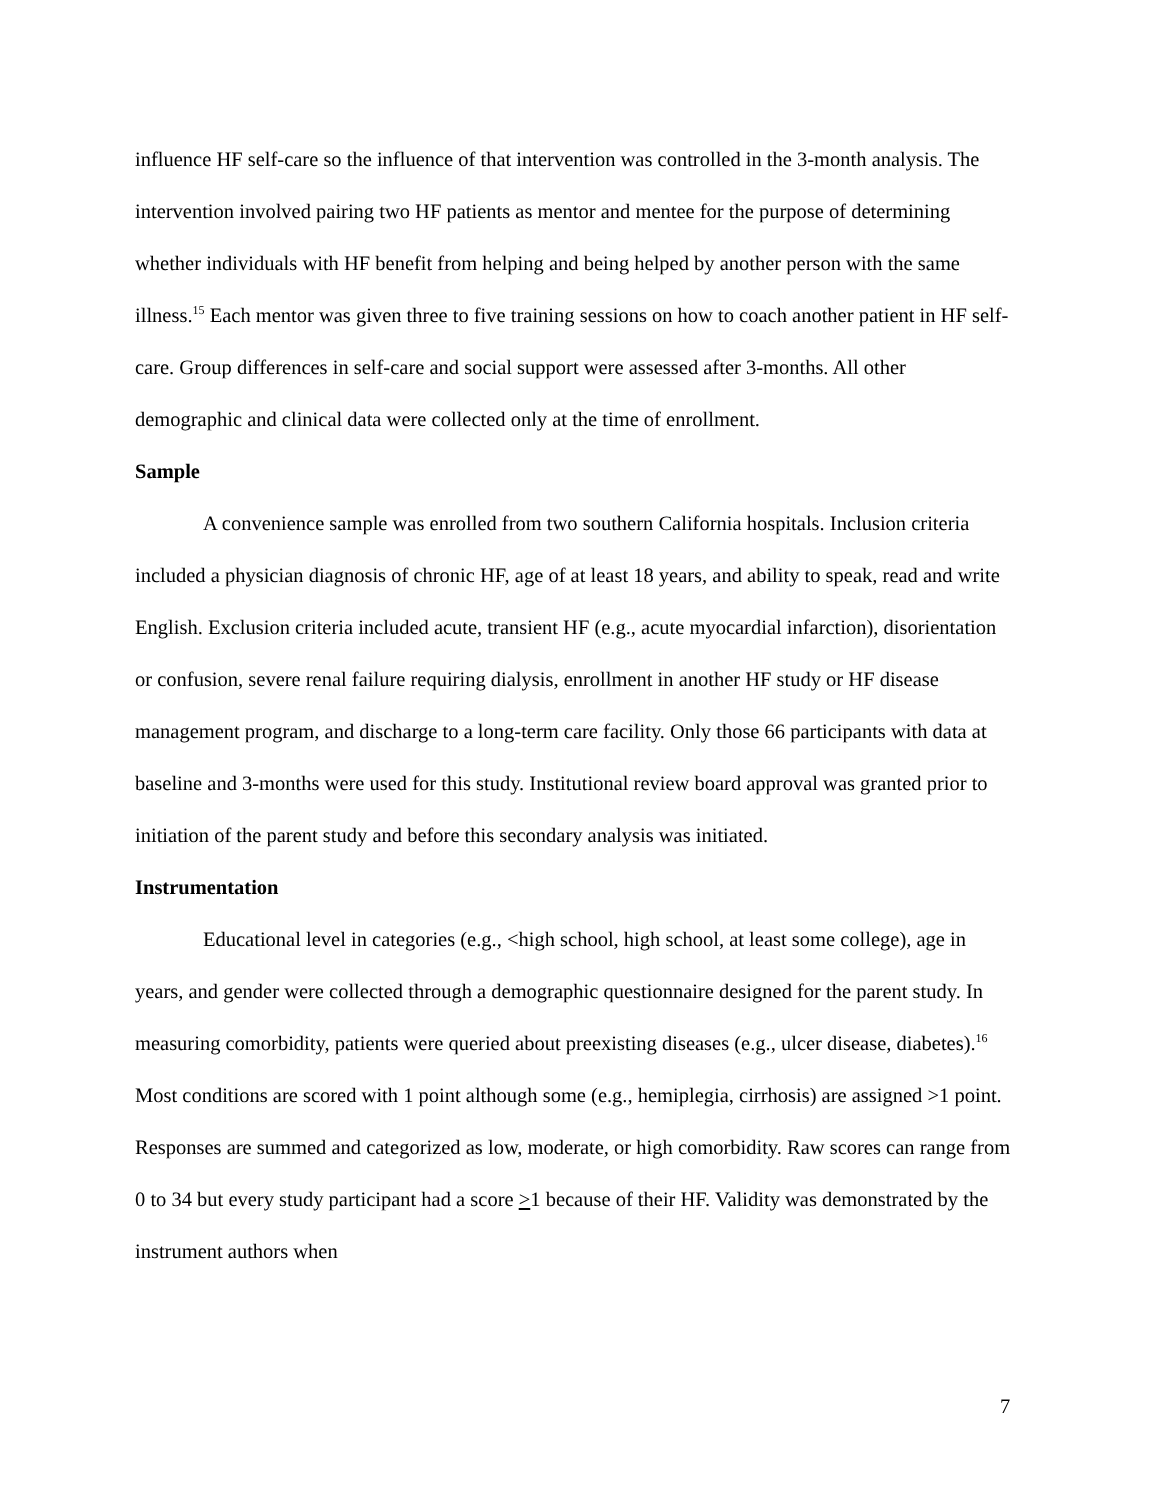influence HF self-care so the influence of that intervention was controlled in the 3-month analysis. The intervention involved pairing two HF patients as mentor and mentee for the purpose of determining whether individuals with HF benefit from helping and being helped by another person with the same illness.<sup>15</sup> Each mentor was given three to five training sessions on how to coach another patient in HF self-care. Group differences in self-care and social support were assessed after 3-months. All other demographic and clinical data were collected only at the time of enrollment.
Sample
A convenience sample was enrolled from two southern California hospitals. Inclusion criteria included a physician diagnosis of chronic HF, age of at least 18 years, and ability to speak, read and write English. Exclusion criteria included acute, transient HF (e.g., acute myocardial infarction), disorientation or confusion, severe renal failure requiring dialysis, enrollment in another HF study or HF disease management program, and discharge to a long-term care facility. Only those 66 participants with data at baseline and 3-months were used for this study. Institutional review board approval was granted prior to initiation of the parent study and before this secondary analysis was initiated.
Instrumentation
Educational level in categories (e.g., <high school, high school, at least some college), age in years, and gender were collected through a demographic questionnaire designed for the parent study. In measuring comorbidity, patients were queried about preexisting diseases (e.g., ulcer disease, diabetes).<sup>16</sup> Most conditions are scored with 1 point although some (e.g., hemiplegia, cirrhosis) are assigned >1 point. Responses are summed and categorized as low, moderate, or high comorbidity. Raw scores can range from 0 to 34 but every study participant had a score >1 because of their HF. Validity was demonstrated by the instrument authors when
7